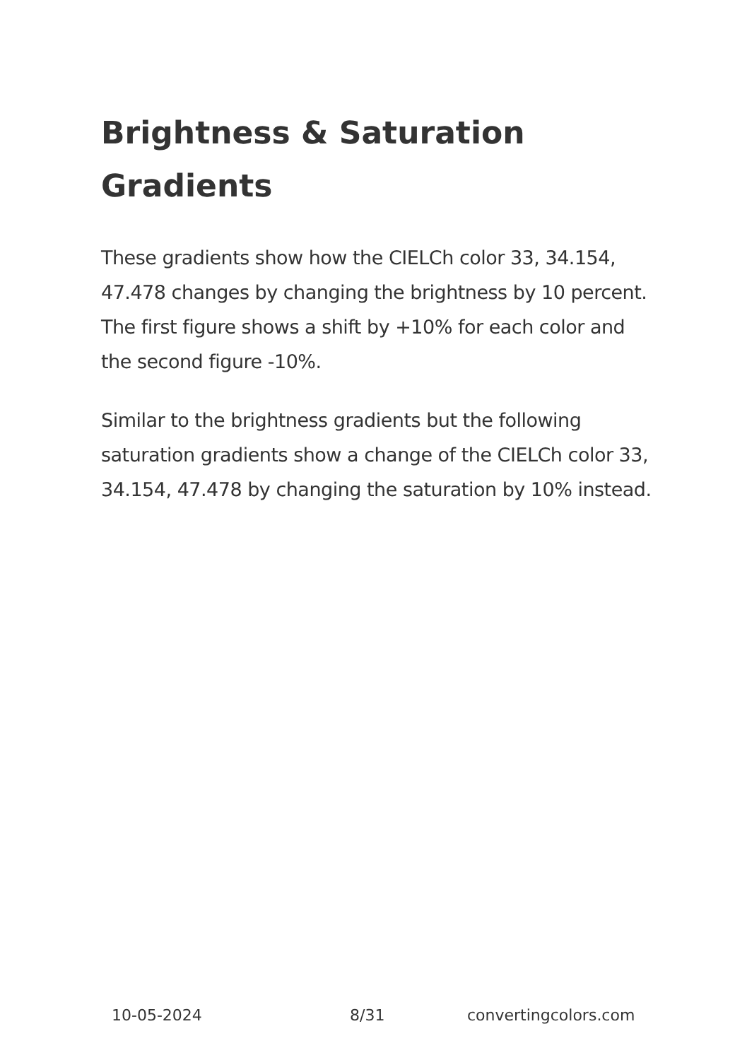Brightness & Saturation Gradients
These gradients show how the CIELCh color 33, 34.154, 47.478 changes by changing the brightness by 10 percent. The first figure shows a shift by +10% for each color and the second figure -10%.
Similar to the brightness gradients but the following saturation gradients show a change of the CIELCh color 33, 34.154, 47.478 by changing the saturation by 10% instead.
10-05-2024 8/31 convertingcolors.com